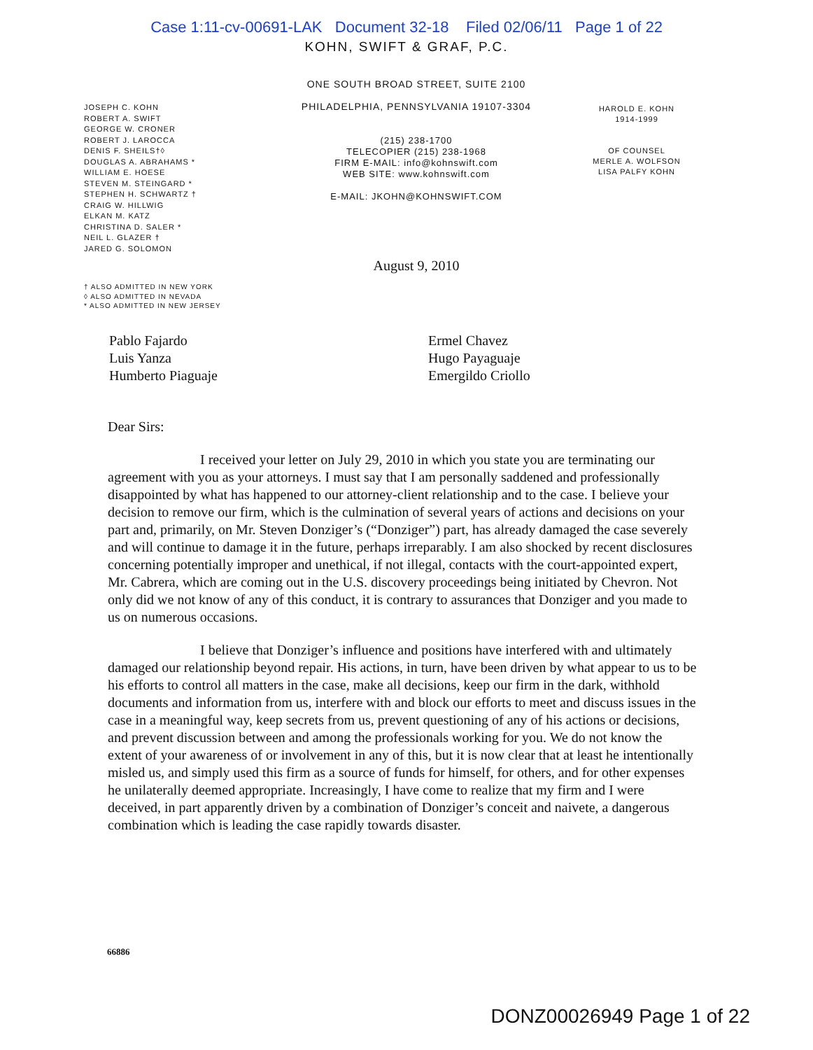Case 1:11-cv-00691-LAK Document 32-18 Filed 02/06/11 Page 1 of 22
KOHN, SWIFT & GRAF, P.C.
JOSEPH C. KOHN
ROBERT A. SWIFT
GEORGE W. CRONER
ROBERT J. LAROCCA
DENIS F. SHEILS†◊
DOUGLAS A. ABRAHAMS *
WILLIAM E. HOESE
STEVEN M. STEINGARD *
STEPHEN H. SCHWARTZ †
CRAIG W. HILLWIG
ELKAN M. KATZ
CHRISTINA D. SALER *
NEIL L. GLAZER †
JARED G. SOLOMON
† ALSO ADMITTED IN NEW YORK
◊ ALSO ADMITTED IN NEVADA
* ALSO ADMITTED IN NEW JERSEY
ONE SOUTH BROAD STREET, SUITE 2100
PHILADELPHIA, PENNSYLVANIA 19107-3304
(215) 238-1700
TELECOPIER (215) 238-1968
FIRM E-MAIL: info@kohnswift.com
WEB SITE: www.kohnswift.com
E-MAIL: JKOHN@KOHNSWIFT.COM
August 9, 2010
HAROLD E. KOHN
1914-1999
OF COUNSEL
MERLE A. WOLFSON
LISA PALFY KOHN
Pablo Fajardo
Luis Yanza
Humberto Piaguaje
Ermel Chavez
Hugo Payaguaje
Emergildo Criollo
Dear Sirs:
I received your letter on July 29, 2010 in which you state you are terminating our agreement with you as your attorneys. I must say that I am personally saddened and professionally disappointed by what has happened to our attorney-client relationship and to the case. I believe your decision to remove our firm, which is the culmination of several years of actions and decisions on your part and, primarily, on Mr. Steven Donziger’s (“Donziger”) part, has already damaged the case severely and will continue to damage it in the future, perhaps irreparably. I am also shocked by recent disclosures concerning potentially improper and unethical, if not illegal, contacts with the court-appointed expert, Mr. Cabrera, which are coming out in the U.S. discovery proceedings being initiated by Chevron. Not only did we not know of any of this conduct, it is contrary to assurances that Donziger and you made to us on numerous occasions.
I believe that Donziger’s influence and positions have interfered with and ultimately damaged our relationship beyond repair. His actions, in turn, have been driven by what appear to us to be his efforts to control all matters in the case, make all decisions, keep our firm in the dark, withhold documents and information from us, interfere with and block our efforts to meet and discuss issues in the case in a meaningful way, keep secrets from us, prevent questioning of any of his actions or decisions, and prevent discussion between and among the professionals working for you. We do not know the extent of your awareness of or involvement in any of this, but it is now clear that at least he intentionally misled us, and simply used this firm as a source of funds for himself, for others, and for other expenses he unilaterally deemed appropriate. Increasingly, I have come to realize that my firm and I were deceived, in part apparently driven by a combination of Donziger’s conceit and naivete, a dangerous combination which is leading the case rapidly towards disaster.
66886
DONZ00026949 Page 1 of 22